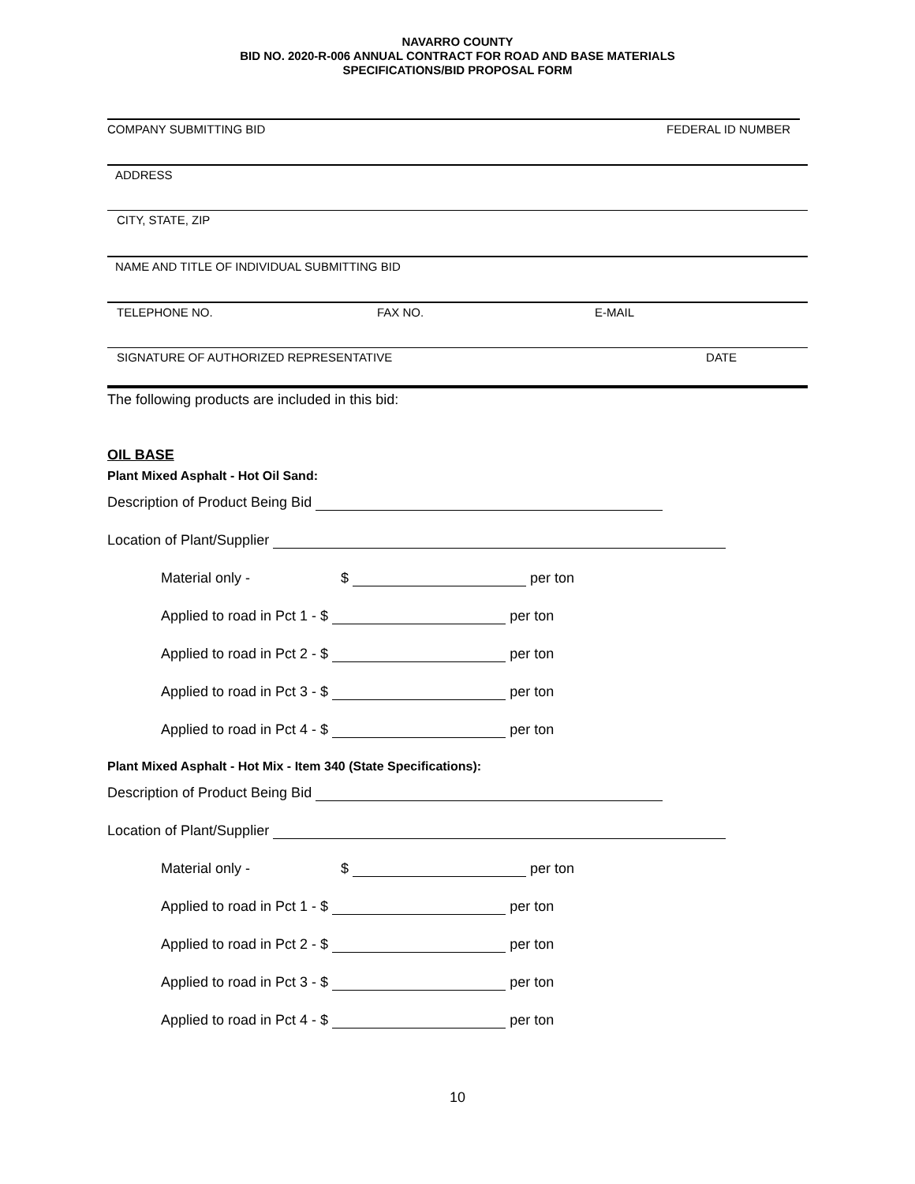NAVARRO COUNTY
BID NO. 2020-R-006 ANNUAL CONTRACT FOR ROAD AND BASE MATERIALS
SPECIFICATIONS/BID PROPOSAL FORM
COMPANY SUBMITTING BID FEDERAL ID NUMBER
ADDRESS
CITY, STATE, ZIP
NAME AND TITLE OF INDIVIDUAL SUBMITTING BID
TELEPHONE NO. FAX NO. E-MAIL
SIGNATURE OF AUTHORIZED REPRESENTATIVE DATE
The following products are included in this bid:
OIL BASE
Plant Mixed Asphalt - Hot Oil Sand:
Description of Product Being Bid
Location of Plant/Supplier
Material only - $ per ton
Applied to road in Pct 1 - $ per ton
Applied to road in Pct 2 - $ per ton
Applied to road in Pct 3 - $ per ton
Applied to road in Pct 4 - $ per ton
Plant Mixed Asphalt - Hot Mix - Item 340 (State Specifications):
Description of Product Being Bid
Location of Plant/Supplier
Material only - $ per ton
Applied to road in Pct 1 - $ per ton
Applied to road in Pct 2 - $ per ton
Applied to road in Pct 3 - $ per ton
Applied to road in Pct 4 - $ per ton
10